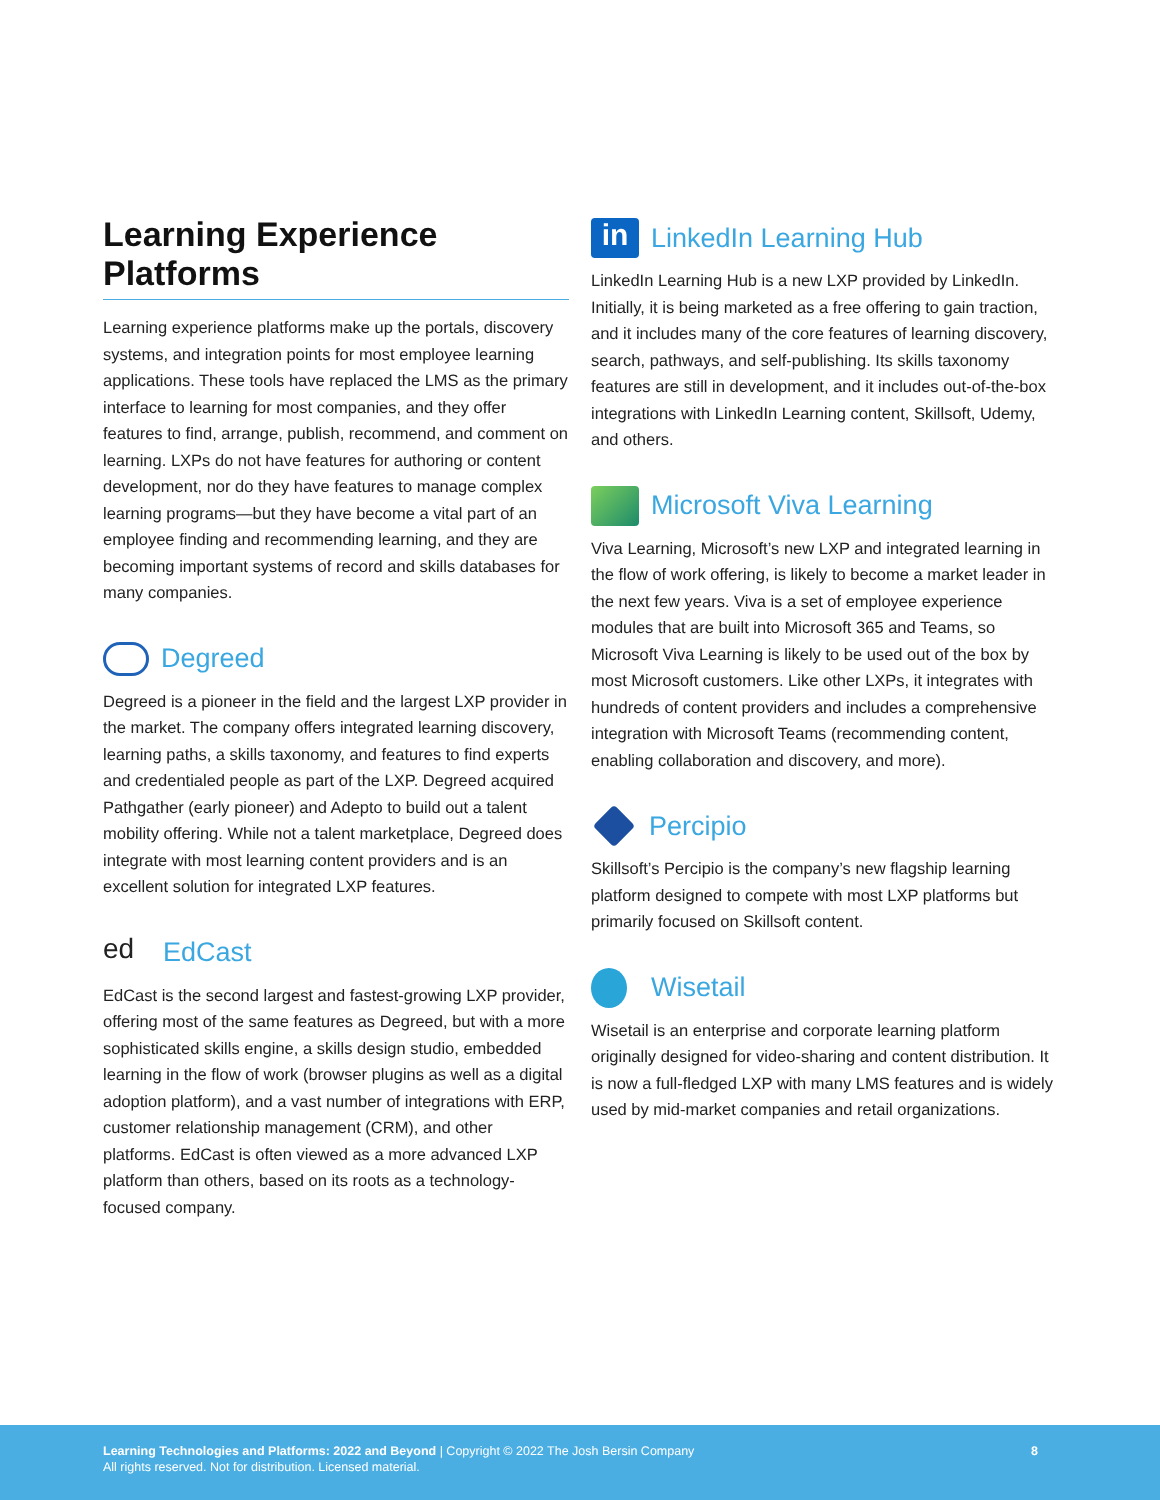Learning Experience Platforms
Learning experience platforms make up the portals, discovery systems, and integration points for most employee learning applications. These tools have replaced the LMS as the primary interface to learning for most companies, and they offer features to find, arrange, publish, recommend, and comment on learning. LXPs do not have features for authoring or content development, nor do they have features to manage complex learning programs—but they have become a vital part of an employee finding and recommending learning, and they are becoming important systems of record and skills databases for many companies.
Degreed
Degreed is a pioneer in the field and the largest LXP provider in the market. The company offers integrated learning discovery, learning paths, a skills taxonomy, and features to find experts and credentialed people as part of the LXP. Degreed acquired Pathgather (early pioneer) and Adepto to build out a talent mobility offering. While not a talent marketplace, Degreed does integrate with most learning content providers and is an excellent solution for integrated LXP features.
ed EdCast
EdCast is the second largest and fastest-growing LXP provider, offering most of the same features as Degreed, but with a more sophisticated skills engine, a skills design studio, embedded learning in the flow of work (browser plugins as well as a digital adoption platform), and a vast number of integrations with ERP, customer relationship management (CRM), and other platforms. EdCast is often viewed as a more advanced LXP platform than others, based on its roots as a technology-focused company.
in LinkedIn Learning Hub
LinkedIn Learning Hub is a new LXP provided by LinkedIn. Initially, it is being marketed as a free offering to gain traction, and it includes many of the core features of learning discovery, search, pathways, and self-publishing. Its skills taxonomy features are still in development, and it includes out-of-the-box integrations with LinkedIn Learning content, Skillsoft, Udemy, and others.
Microsoft Viva Learning
Viva Learning, Microsoft’s new LXP and integrated learning in the flow of work offering, is likely to become a market leader in the next few years. Viva is a set of employee experience modules that are built into Microsoft 365 and Teams, so Microsoft Viva Learning is likely to be used out of the box by most Microsoft customers. Like other LXPs, it integrates with hundreds of content providers and includes a comprehensive integration with Microsoft Teams (recommending content, enabling collaboration and discovery, and more).
Percipio
Skillsoft’s Percipio is the company’s new flagship learning platform designed to compete with most LXP platforms but primarily focused on Skillsoft content.
Wisetail
Wisetail is an enterprise and corporate learning platform originally designed for video-sharing and content distribution. It is now a full-fledged LXP with many LMS features and is widely used by mid-market companies and retail organizations.
Learning Technologies and Platforms: 2022 and Beyond | Copyright © 2022 The Josh Bersin Company
All rights reserved. Not for distribution. Licensed material.
8